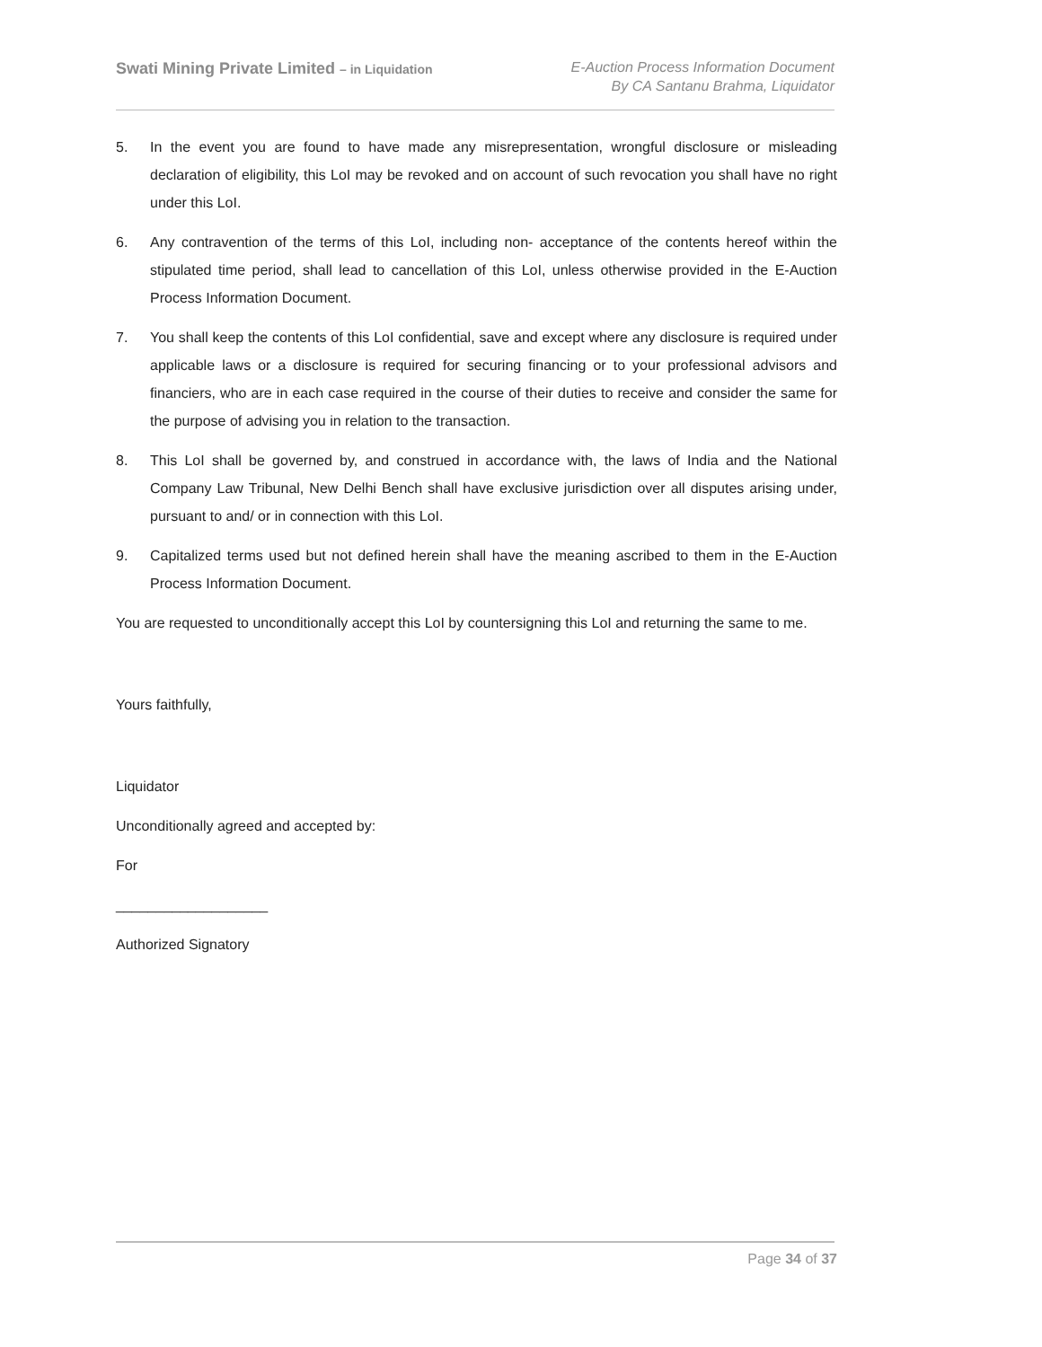Swati Mining Private Limited – in Liquidation
E-Auction Process Information Document
By CA Santanu Brahma, Liquidator
5. In the event you are found to have made any misrepresentation, wrongful disclosure or misleading declaration of eligibility, this LoI may be revoked and on account of such revocation you shall have no right under this LoI.
6. Any contravention of the terms of this LoI, including non- acceptance of the contents hereof within the stipulated time period, shall lead to cancellation of this LoI, unless otherwise provided in the E-Auction Process Information Document.
7. You shall keep the contents of this LoI confidential, save and except where any disclosure is required under applicable laws or a disclosure is required for securing financing or to your professional advisors and financiers, who are in each case required in the course of their duties to receive and consider the same for the purpose of advising you in relation to the transaction.
8. This LoI shall be governed by, and construed in accordance with, the laws of India and the National Company Law Tribunal, New Delhi Bench shall have exclusive jurisdiction over all disputes arising under, pursuant to and/ or in connection with this LoI.
9. Capitalized terms used but not defined herein shall have the meaning ascribed to them in the E-Auction Process Information Document.
You are requested to unconditionally accept this LoI by countersigning this LoI and returning the same to me.
Yours faithfully,
Liquidator
Unconditionally agreed and accepted by:
For
___________________
Authorized Signatory
Page 34 of 37